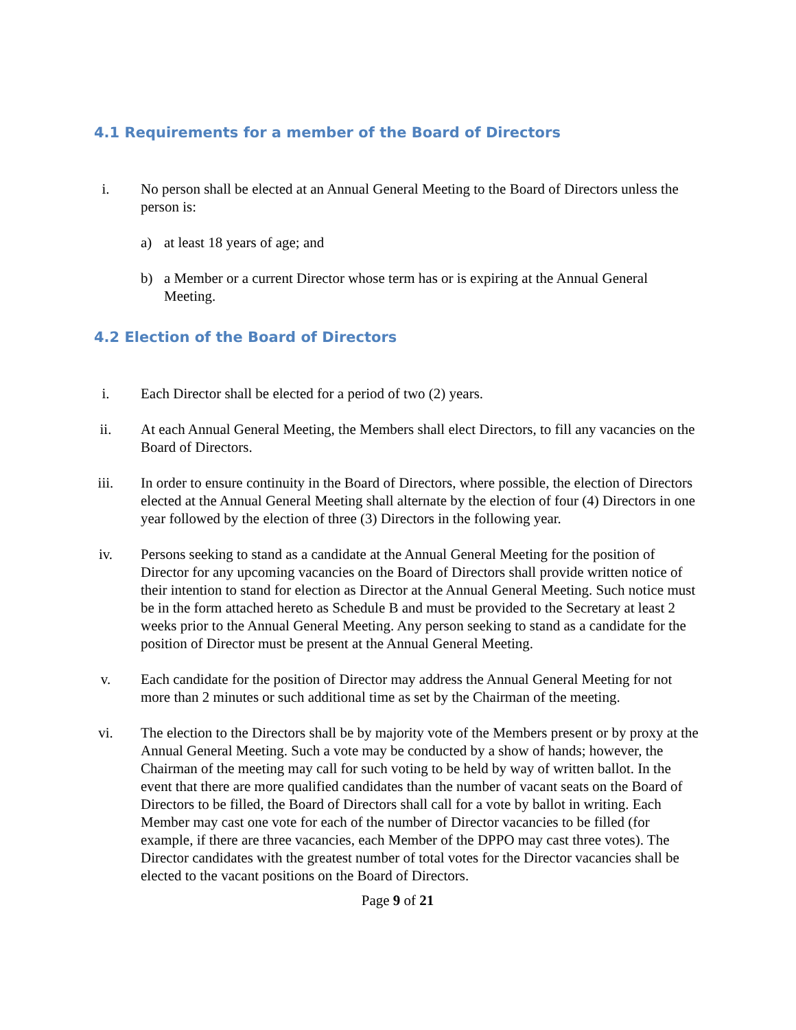4.1 Requirements for a member of the Board of Directors
i. No person shall be elected at an Annual General Meeting to the Board of Directors unless the person is:
a) at least 18 years of age; and
b) a Member or a current Director whose term has or is expiring at the Annual General Meeting.
4.2 Election of the Board of Directors
i. Each Director shall be elected for a period of two (2) years.
ii. At each Annual General Meeting, the Members shall elect Directors, to fill any vacancies on the Board of Directors.
iii. In order to ensure continuity in the Board of Directors, where possible, the election of Directors elected at the Annual General Meeting shall alternate by the election of four (4) Directors in one year followed by the election of three (3) Directors in the following year.
iv. Persons seeking to stand as a candidate at the Annual General Meeting for the position of Director for any upcoming vacancies on the Board of Directors shall provide written notice of their intention to stand for election as Director at the Annual General Meeting. Such notice must be in the form attached hereto as Schedule B and must be provided to the Secretary at least 2 weeks prior to the Annual General Meeting. Any person seeking to stand as a candidate for the position of Director must be present at the Annual General Meeting.
v. Each candidate for the position of Director may address the Annual General Meeting for not more than 2 minutes or such additional time as set by the Chairman of the meeting.
vi. The election to the Directors shall be by majority vote of the Members present or by proxy at the Annual General Meeting. Such a vote may be conducted by a show of hands; however, the Chairman of the meeting may call for such voting to be held by way of written ballot. In the event that there are more qualified candidates than the number of vacant seats on the Board of Directors to be filled, the Board of Directors shall call for a vote by ballot in writing. Each Member may cast one vote for each of the number of Director vacancies to be filled (for example, if there are three vacancies, each Member of the DPPO may cast three votes). The Director candidates with the greatest number of total votes for the Director vacancies shall be elected to the vacant positions on the Board of Directors.
Page 9 of 21